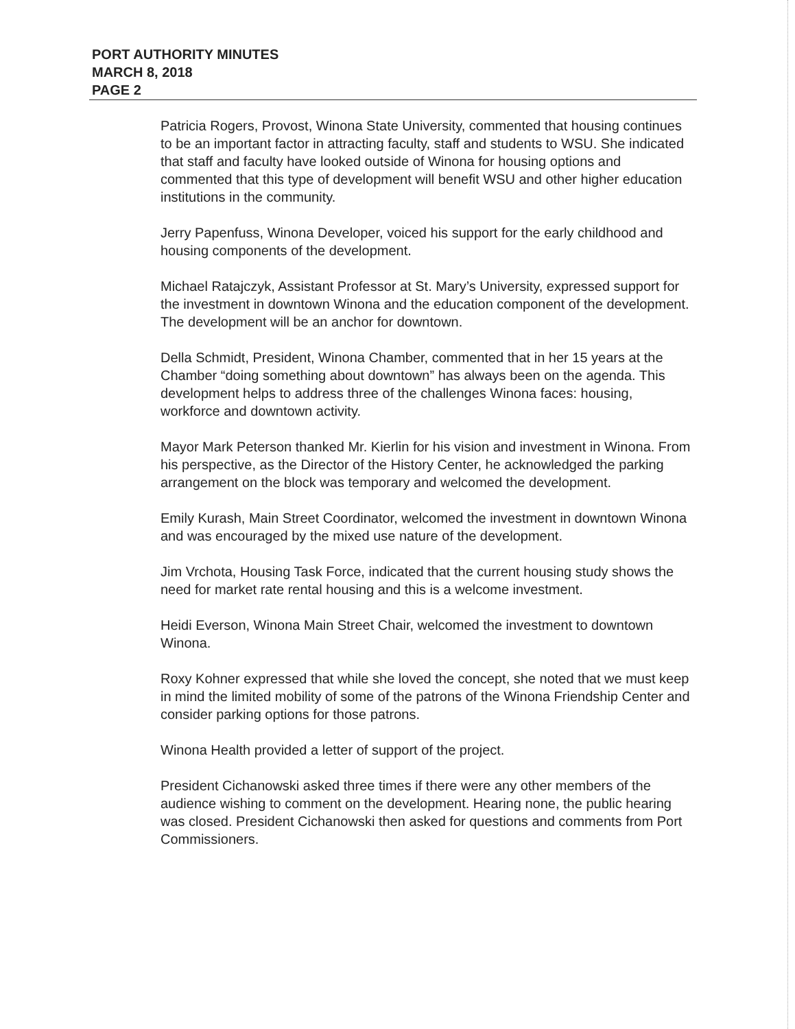PORT AUTHORITY MINUTES
MARCH 8, 2018
PAGE 2
Patricia Rogers, Provost, Winona State University, commented that housing continues to be an important factor in attracting faculty, staff and students to WSU. She indicated that staff and faculty have looked outside of Winona for housing options and commented that this type of development will benefit WSU and other higher education institutions in the community.
Jerry Papenfuss, Winona Developer, voiced his support for the early childhood and housing components of the development.
Michael Ratajczyk, Assistant Professor at St. Mary’s University, expressed support for the investment in downtown Winona and the education component of the development. The development will be an anchor for downtown.
Della Schmidt, President, Winona Chamber, commented that in her 15 years at the Chamber “doing something about downtown” has always been on the agenda. This development helps to address three of the challenges Winona faces: housing, workforce and downtown activity.
Mayor Mark Peterson thanked Mr. Kierlin for his vision and investment in Winona. From his perspective, as the Director of the History Center, he acknowledged the parking arrangement on the block was temporary and welcomed the development.
Emily Kurash, Main Street Coordinator, welcomed the investment in downtown Winona and was encouraged by the mixed use nature of the development.
Jim Vrchota, Housing Task Force, indicated that the current housing study shows the need for market rate rental housing and this is a welcome investment.
Heidi Everson, Winona Main Street Chair, welcomed the investment to downtown Winona.
Roxy Kohner expressed that while she loved the concept, she noted that we must keep in mind the limited mobility of some of the patrons of the Winona Friendship Center and consider parking options for those patrons.
Winona Health provided a letter of support of the project.
President Cichanowski asked three times if there were any other members of the audience wishing to comment on the development. Hearing none, the public hearing was closed. President Cichanowski then asked for questions and comments from Port Commissioners.